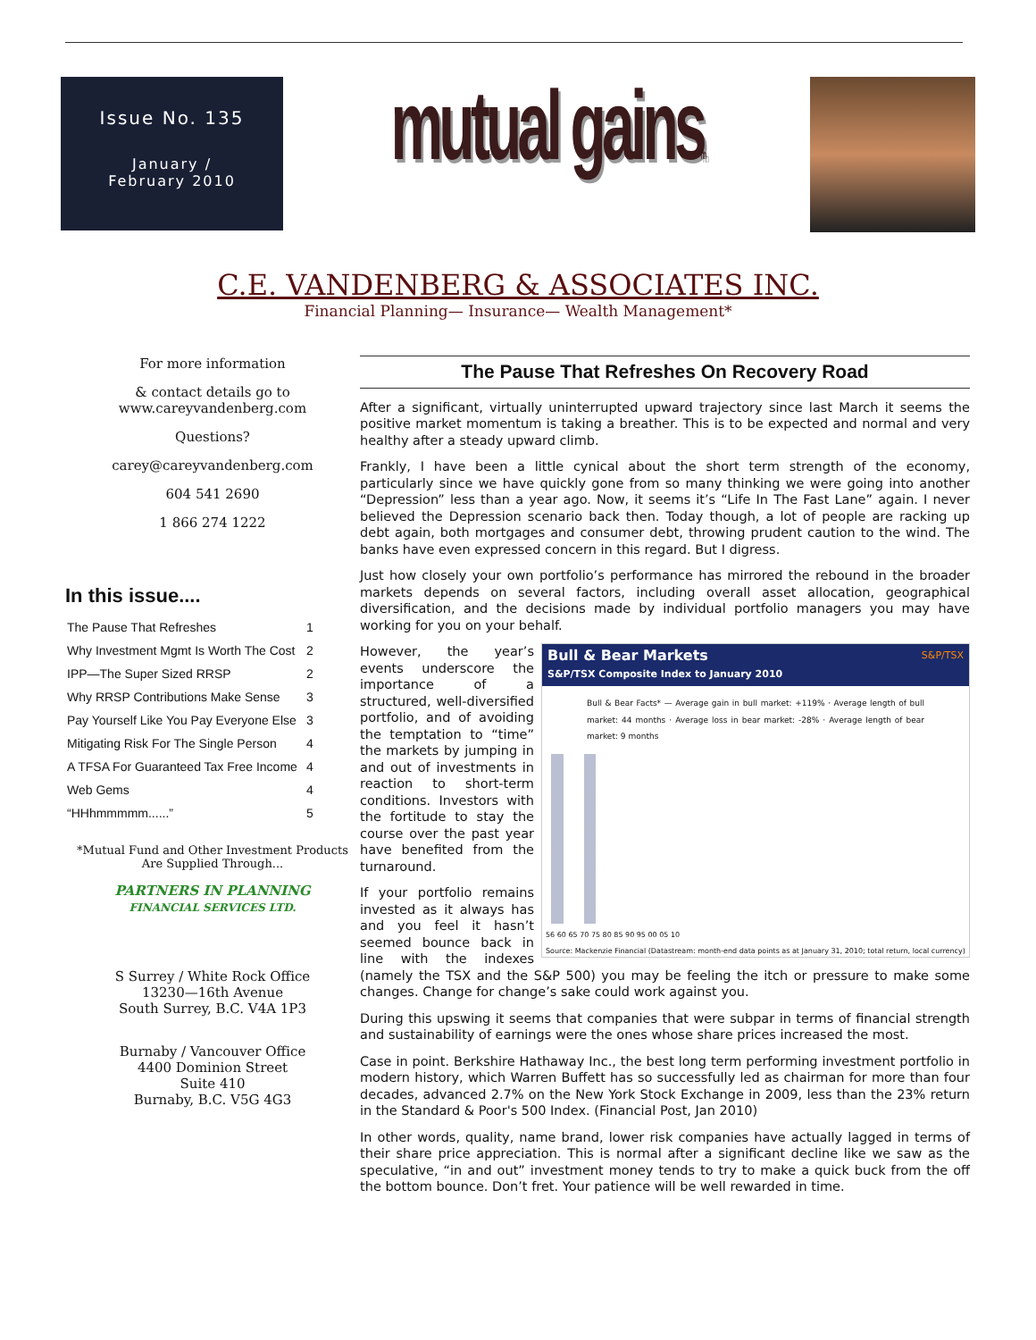Issue No. 135
January /
February 2010
mutual gainstm
C.E. VANDENBERG & ASSOCIATES INC.
Financial Planning— Insurance— Wealth Management*
For more information
& contact details go to www.careyvandenberg.com
Questions?
carey@careyvandenberg.com
604 541 2690
1 866 274 1222
In this issue....
| The Pause That Refreshes | 1 |
| Why Investment Mgmt Is Worth The Cost | 2 |
| IPP—The Super Sized RRSP | 2 |
| Why RRSP Contributions Make Sense | 3 |
| Pay Yourself Like You Pay Everyone Else | 3 |
| Mitigating Risk For The Single Person | 4 |
| A TFSA For Guaranteed Tax Free Income | 4 |
| Web Gems | 4 |
| “HHhmmmmm......” | 5 |
*Mutual Fund and Other Investment Products Are Supplied Through...
PARTNERS IN PLANNING
FINANCIAL SERVICES LTD.
S Surrey / White Rock Office
13230—16th Avenue
South Surrey, B.C. V4A 1P3
Burnaby / Vancouver Office
4400 Dominion Street
Suite 410
Burnaby, B.C. V5G 4G3
The Pause That Refreshes On Recovery Road
After a significant, virtually uninterrupted upward trajectory since last March it seems the positive market momentum is taking a breather. This is to be expected and normal and very healthy after a steady upward climb.
Frankly, I have been a little cynical about the short term strength of the economy, particularly since we have quickly gone from so many thinking we were going into another “Depression” less than a year ago. Now, it seems it’s “Life In The Fast Lane” again. I never believed the Depression scenario back then. Today though, a lot of people are racking up debt again, both mortgages and consumer debt, throwing prudent caution to the wind. The banks have even expressed concern in this regard. But I digress.
Just how closely your own portfolio’s performance has mirrored the rebound in the broader markets depends on several factors, including overall asset allocation, geographical diversification, and the decisions made by individual portfolio managers you may have working for you on your behalf.
Bull & Bear Markets S&P/TSX
S&P/TSX Composite Index to January 2010
Bull & Bear Facts* — Average gain in bull market: +119% · Average length of bull market: 44 months · Average loss in bear market: -28% · Average length of bear market: 9 months
56 60 65 70 75 80 85 90 95 00 05 10
Source: Mackenzie Financial (Datastream: month-end data points as at January 31, 2010; total return, local currency)
However, the year’s events underscore the importance of a structured, well-diversified portfolio, and of avoiding the temptation to “time” the markets by jumping in and out of investments in reaction to short-term conditions. Investors with the fortitude to stay the course over the past year have benefited from the turnaround.
If your portfolio remains invested as it always has and you feel it hasn’t seemed bounce back in line with the indexes (namely the TSX and the S&P 500) you may be feeling the itch or pressure to make some changes. Change for change’s sake could work against you.
During this upswing it seems that companies that were subpar in terms of financial strength and sustainability of earnings were the ones whose share prices increased the most.
Case in point. Berkshire Hathaway Inc., the best long term performing investment portfolio in modern history, which Warren Buffett has so successfully led as chairman for more than four decades, advanced 2.7% on the New York Stock Exchange in 2009, less than the 23% return in the Standard & Poor's 500 Index. (Financial Post, Jan 2010)
In other words, quality, name brand, lower risk companies have actually lagged in terms of their share price appreciation. This is normal after a significant decline like we saw as the speculative, “in and out” investment money tends to try to make a quick buck from the off the bottom bounce. Don’t fret. Your patience will be well rewarded in time.